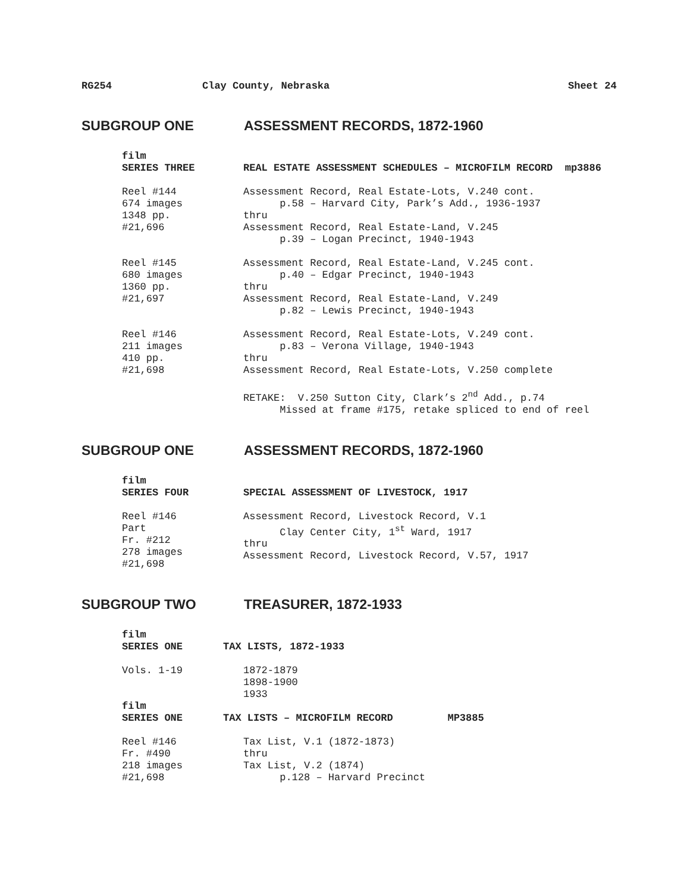RG254 Clay County, Nebraska Sheet 24
SUBGROUP ONE ASSESSMENT RECORDS, 1872-1960
film
SERIES THREE
REAL ESTATE ASSESSMENT SCHEDULES – MICROFILM RECORD mp3886
Reel #144 674 images 1348 pp. #21,696
Assessment Record, Real Estate-Lots, V.240 cont. p.58 – Harvard City, Park’s Add., 1936-1937 thru Assessment Record, Real Estate-Land, V.245 p.39 – Logan Precinct, 1940-1943
Reel #145 680 images 1360 pp. #21,697
Assessment Record, Real Estate-Land, V.245 cont. p.40 – Edgar Precinct, 1940-1943 thru Assessment Record, Real Estate-Land, V.249 p.82 – Lewis Precinct, 1940-1943
Reel #146 211 images 410 pp. #21,698
Assessment Record, Real Estate-Lots, V.249 cont. p.83 – Verona Village, 1940-1943 thru Assessment Record, Real Estate-Lots, V.250 complete RETAKE: V.250 Sutton City, Clark’s 2<sup>nd</sup> Add., p.74 Missed at frame #175, retake spliced to end of reel
SUBGROUP ONE ASSESSMENT RECORDS, 1872-1960
film
SERIES FOUR
SPECIAL ASSESSMENT OF LIVESTOCK, 1917
Reel #146 Part Fr. #212 278 images #21,698
Assessment Record, Livestock Record, V.1 Clay Center City, 1<sup>st</sup> Ward, 1917 thru Assessment Record, Livestock Record, V.57, 1917
SUBGROUP TWO TREASURER, 1872-1933
film
SERIES ONE
TAX LISTS, 1872-1933
Vols. 1-19
1872-1879 1898-1900 1933
film
SERIES ONE
TAX LISTS – MICROFILM RECORD MP3885
Reel #146 Fr. #490 218 images #21,698
Tax List, V.1 (1872-1873) thru Tax List, V.2 (1874) p.128 – Harvard Precinct